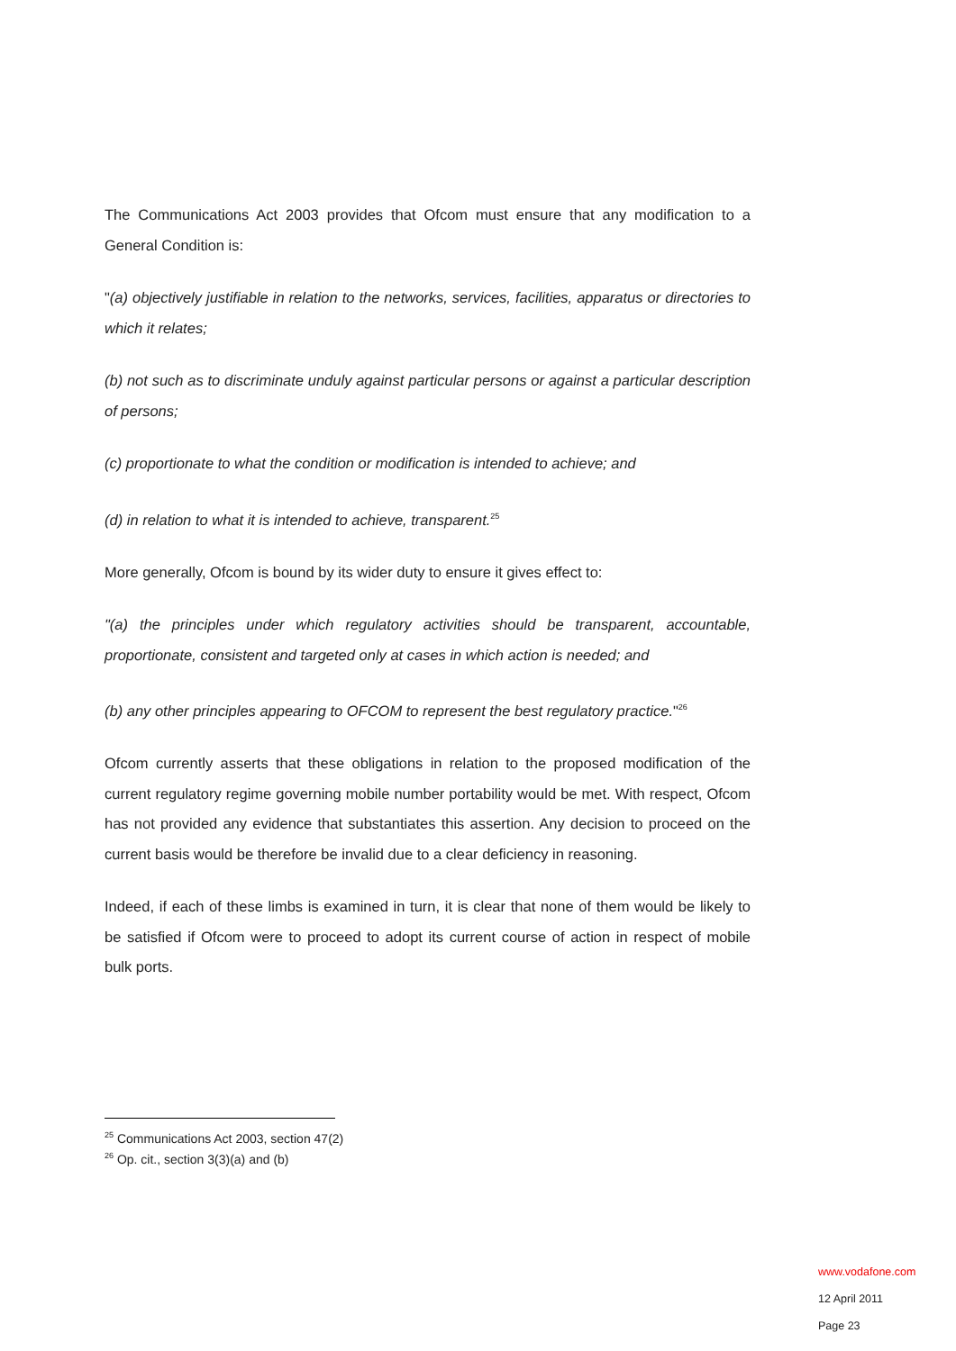The Communications Act 2003 provides that Ofcom must ensure that any modification to a General Condition is:
"(a) objectively justifiable in relation to the networks, services, facilities, apparatus or directories to which it relates;
(b) not such as to discriminate unduly against particular persons or against a particular description of persons;
(c) proportionate to what the condition or modification is intended to achieve; and
(d) in relation to what it is intended to achieve, transparent.<sup>25</sup>
More generally, Ofcom is bound by its wider duty to ensure it gives effect to:
"(a) the principles under which regulatory activities should be transparent, accountable, proportionate, consistent and targeted only at cases in which action is needed; and
(b) any other principles appearing to OFCOM to represent the best regulatory practice."<sup>26</sup>
Ofcom currently asserts that these obligations in relation to the proposed modification of the current regulatory regime governing mobile number portability would be met. With respect, Ofcom has not provided any evidence that substantiates this assertion. Any decision to proceed on the current basis would be therefore be invalid due to a clear deficiency in reasoning.
Indeed, if each of these limbs is examined in turn, it is clear that none of them would be likely to be satisfied if Ofcom were to proceed to adopt its current course of action in respect of mobile bulk ports.
<sup>25</sup> Communications Act 2003, section 47(2)
<sup>26</sup> Op. cit., section 3(3)(a) and (b)
www.vodafone.com
12 April 2011
Page 23